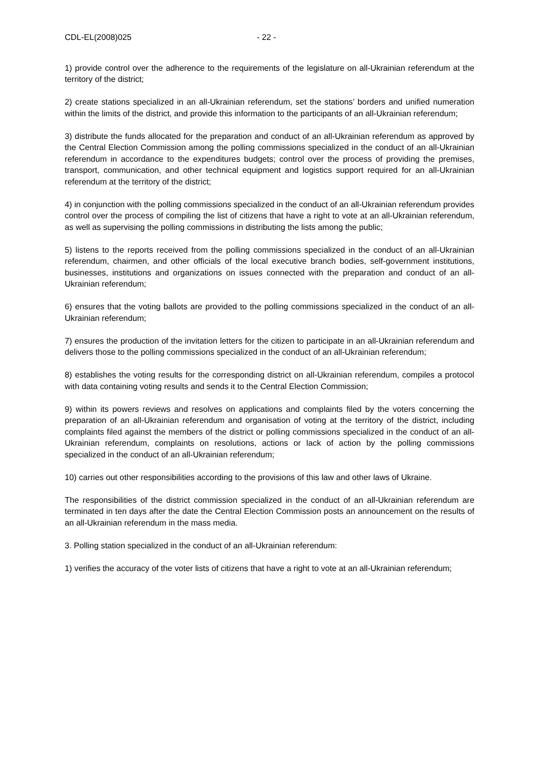CDL-EL(2008)025 - 22 -
1) provide control over the adherence to the requirements of the legislature on all-Ukrainian referendum at the territory of the district;
2) create stations specialized in an all-Ukrainian referendum, set the stations’ borders and unified numeration within the limits of the district, and provide this information to the participants of an all-Ukrainian referendum;
3) distribute the funds allocated for the preparation and conduct of an all-Ukrainian referendum as approved by the Central Election Commission among the polling commissions specialized in the conduct of an all-Ukrainian referendum in accordance to the expenditures budgets; control over the process of providing the premises, transport, communication, and other technical equipment and logistics support required for an all-Ukrainian referendum at the territory of the district;
4) in conjunction with the polling commissions specialized in the conduct of an all-Ukrainian referendum provides control over the process of compiling the list of citizens that have a right to vote at an all-Ukrainian referendum, as well as supervising the polling commissions in distributing the lists among the public;
5) listens to the reports received from the polling commissions specialized in the conduct of an all-Ukrainian referendum, chairmen, and other officials of the local executive branch bodies, self-government institutions, businesses, institutions and organizations on issues connected with the preparation and conduct of an all-Ukrainian referendum;
6) ensures that the voting ballots are provided to the polling commissions specialized in the conduct of an all-Ukrainian referendum;
7) ensures the production of the invitation letters for the citizen to participate in an all-Ukrainian referendum and delivers those to the polling commissions specialized in the conduct of an all-Ukrainian referendum;
8) establishes the voting results for the corresponding district on all-Ukrainian referendum, compiles a protocol with data containing voting results and sends it to the Central Election Commission;
9) within its powers reviews and resolves on applications and complaints filed by the voters concerning the preparation of an all-Ukrainian referendum and organisation of voting at the territory of the district, including complaints filed against the members of the district or polling commissions specialized in the conduct of an all-Ukrainian referendum, complaints on resolutions, actions or lack of action by the polling commissions specialized in the conduct of an all-Ukrainian referendum;
10) carries out other responsibilities according to the provisions of this law and other laws of Ukraine.
The responsibilities of the district commission specialized in the conduct of an all-Ukrainian referendum are terminated in ten days after the date the Central Election Commission posts an announcement on the results of an all-Ukrainian referendum in the mass media.
3. Polling station specialized in the conduct of an all-Ukrainian referendum:
1) verifies the accuracy of the voter lists of citizens that have a right to vote at an all-Ukrainian referendum;